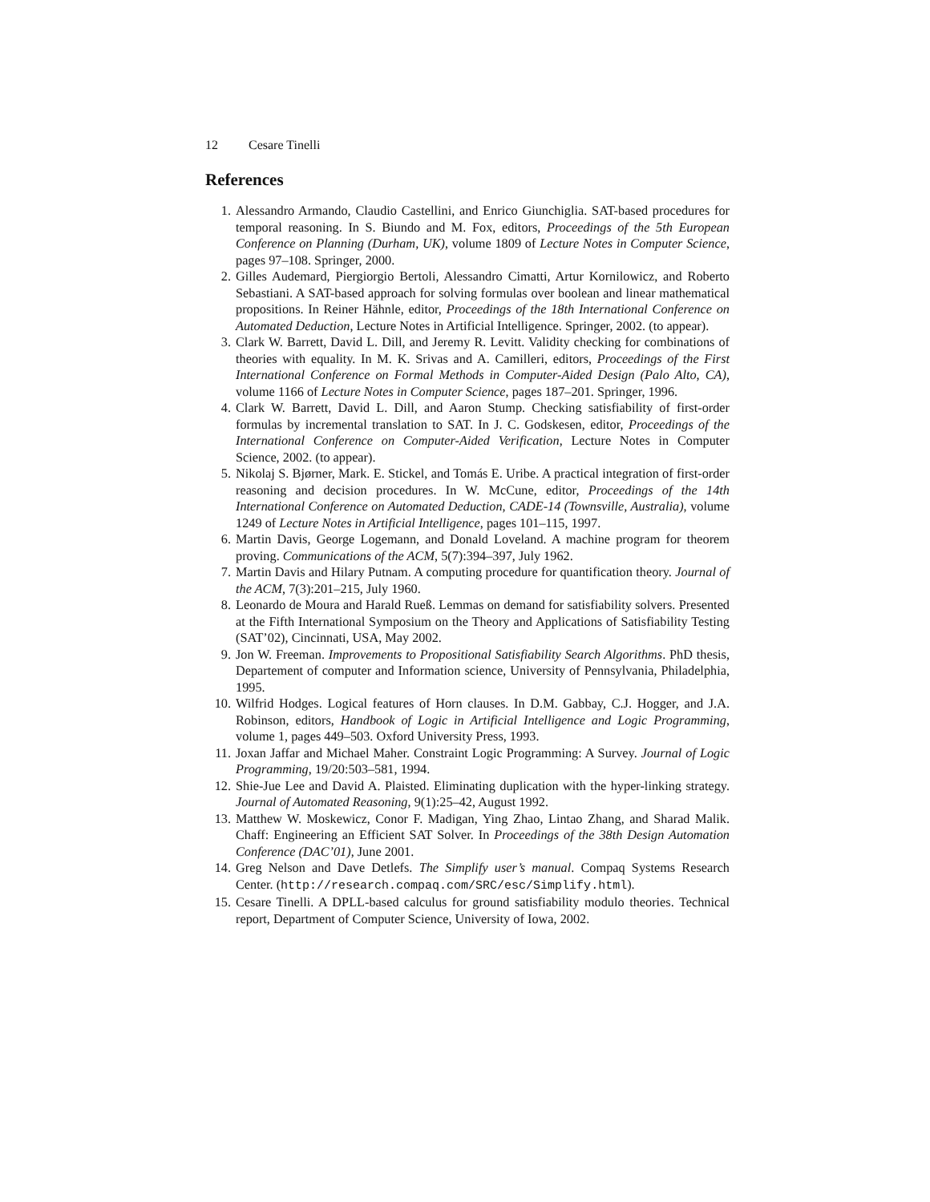12 Cesare Tinelli
References
1. Alessandro Armando, Claudio Castellini, and Enrico Giunchiglia. SAT-based procedures for temporal reasoning. In S. Biundo and M. Fox, editors, Proceedings of the 5th European Conference on Planning (Durham, UK), volume 1809 of Lecture Notes in Computer Science, pages 97–108. Springer, 2000.
2. Gilles Audemard, Piergiorgio Bertoli, Alessandro Cimatti, Artur Kornilowicz, and Roberto Sebastiani. A SAT-based approach for solving formulas over boolean and linear mathematical propositions. In Reiner Hähnle, editor, Proceedings of the 18th International Conference on Automated Deduction, Lecture Notes in Artificial Intelligence. Springer, 2002. (to appear).
3. Clark W. Barrett, David L. Dill, and Jeremy R. Levitt. Validity checking for combinations of theories with equality. In M. K. Srivas and A. Camilleri, editors, Proceedings of the First International Conference on Formal Methods in Computer-Aided Design (Palo Alto, CA), volume 1166 of Lecture Notes in Computer Science, pages 187–201. Springer, 1996.
4. Clark W. Barrett, David L. Dill, and Aaron Stump. Checking satisfiability of first-order formulas by incremental translation to SAT. In J. C. Godskesen, editor, Proceedings of the International Conference on Computer-Aided Verification, Lecture Notes in Computer Science, 2002. (to appear).
5. Nikolaj S. Bjørner, Mark. E. Stickel, and Tomás E. Uribe. A practical integration of first-order reasoning and decision procedures. In W. McCune, editor, Proceedings of the 14th International Conference on Automated Deduction, CADE-14 (Townsville, Australia), volume 1249 of Lecture Notes in Artificial Intelligence, pages 101–115, 1997.
6. Martin Davis, George Logemann, and Donald Loveland. A machine program for theorem proving. Communications of the ACM, 5(7):394–397, July 1962.
7. Martin Davis and Hilary Putnam. A computing procedure for quantification theory. Journal of the ACM, 7(3):201–215, July 1960.
8. Leonardo de Moura and Harald Rueß. Lemmas on demand for satisfiability solvers. Presented at the Fifth International Symposium on the Theory and Applications of Satisfiability Testing (SAT’02), Cincinnati, USA, May 2002.
9. Jon W. Freeman. Improvements to Propositional Satisfiability Search Algorithms. PhD thesis, Departement of computer and Information science, University of Pennsylvania, Philadelphia, 1995.
10. Wilfrid Hodges. Logical features of Horn clauses. In D.M. Gabbay, C.J. Hogger, and J.A. Robinson, editors, Handbook of Logic in Artificial Intelligence and Logic Programming, volume 1, pages 449–503. Oxford University Press, 1993.
11. Joxan Jaffar and Michael Maher. Constraint Logic Programming: A Survey. Journal of Logic Programming, 19/20:503–581, 1994.
12. Shie-Jue Lee and David A. Plaisted. Eliminating duplication with the hyper-linking strategy. Journal of Automated Reasoning, 9(1):25–42, August 1992.
13. Matthew W. Moskewicz, Conor F. Madigan, Ying Zhao, Lintao Zhang, and Sharad Malik. Chaff: Engineering an Efficient SAT Solver. In Proceedings of the 38th Design Automation Conference (DAC’01), June 2001.
14. Greg Nelson and Dave Detlefs. The Simplify user’s manual. Compaq Systems Research Center. (http://research.compaq.com/SRC/esc/Simplify.html).
15. Cesare Tinelli. A DPLL-based calculus for ground satisfiability modulo theories. Technical report, Department of Computer Science, University of Iowa, 2002.